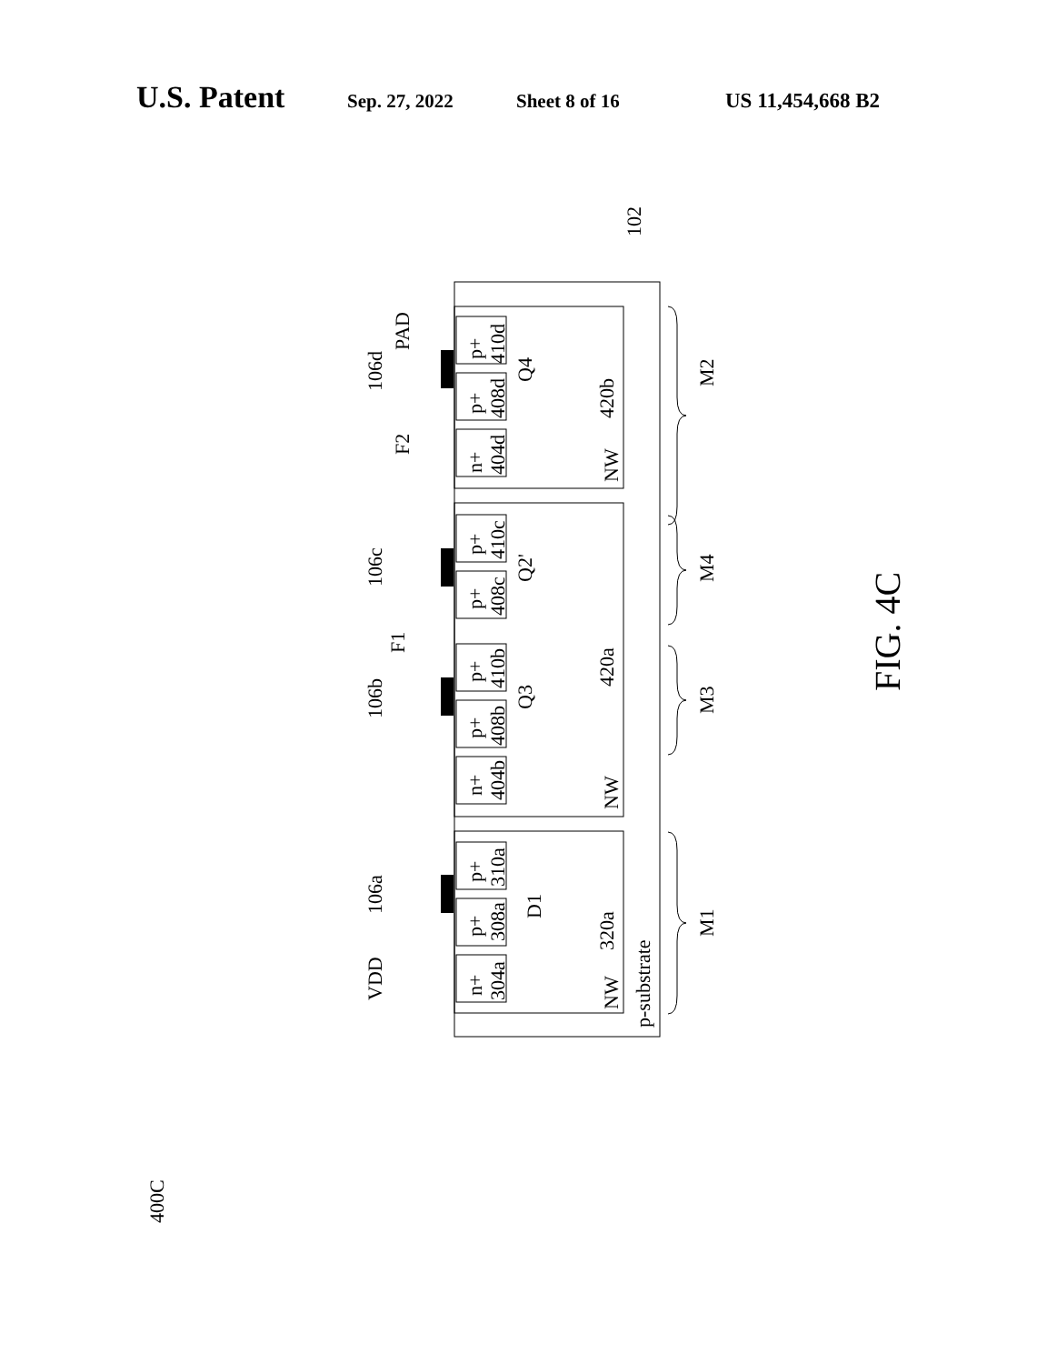U.S. Patent Sep. 27, 2022 Sheet 8 of 16 US 11,454,668 B2
102
106d
PAD
F2
106c
F1
106b
106a
VDD
p+
410d
p+
408d
n+
404d
Q4
420b
NW
p+
410c
p+
408c
Q2'
p+
410b
p+
408b
Q3
n+
404b
420a
NW
p+
310a
p+
308a
D1
n+
304a
320a
NW
p-substrate
M2
M4
M3
M1
FIG. 4C
400C